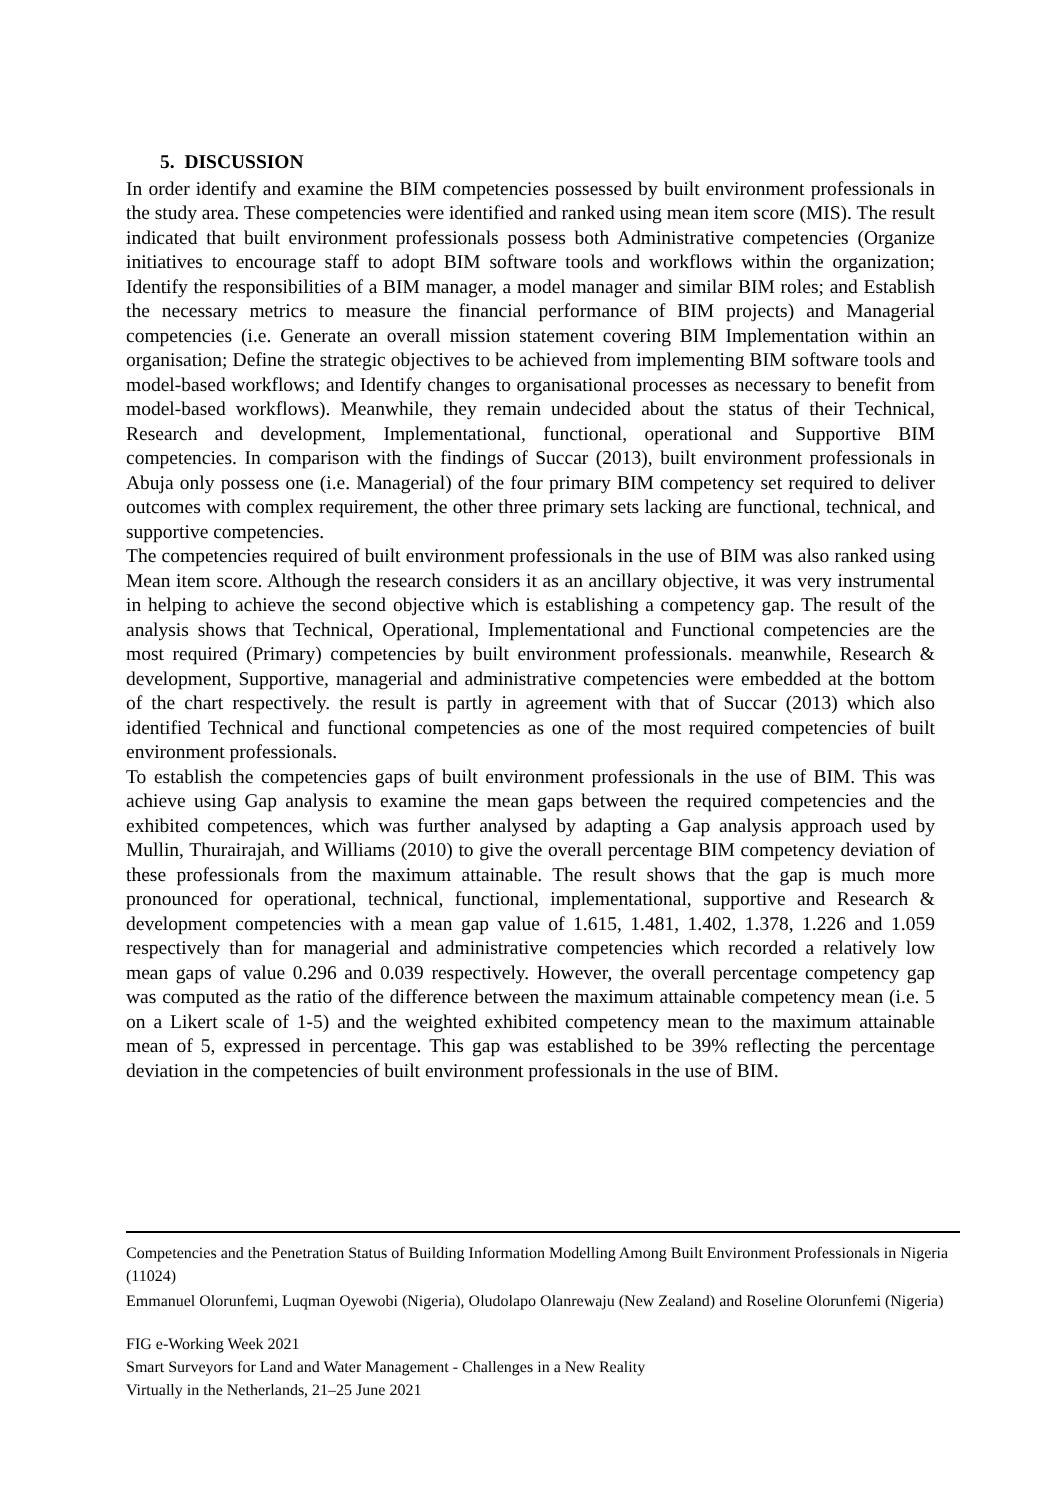5. DISCUSSION
In order identify and examine the BIM competencies possessed by built environment professionals in the study area. These competencies were identified and ranked using mean item score (MIS). The result indicated that built environment professionals possess both Administrative competencies (Organize initiatives to encourage staff to adopt BIM software tools and workflows within the organization; Identify the responsibilities of a BIM manager, a model manager and similar BIM roles; and Establish the necessary metrics to measure the financial performance of BIM projects) and Managerial competencies (i.e. Generate an overall mission statement covering BIM Implementation within an organisation; Define the strategic objectives to be achieved from implementing BIM software tools and model-based workflows; and Identify changes to organisational processes as necessary to benefit from model-based workflows). Meanwhile, they remain undecided about the status of their Technical, Research and development, Implementational, functional, operational and Supportive BIM competencies. In comparison with the findings of Succar (2013), built environment professionals in Abuja only possess one (i.e. Managerial) of the four primary BIM competency set required to deliver outcomes with complex requirement, the other three primary sets lacking are functional, technical, and supportive competencies.
The competencies required of built environment professionals in the use of BIM was also ranked using Mean item score. Although the research considers it as an ancillary objective, it was very instrumental in helping to achieve the second objective which is establishing a competency gap. The result of the analysis shows that Technical, Operational, Implementational and Functional competencies are the most required (Primary) competencies by built environment professionals. meanwhile, Research & development, Supportive, managerial and administrative competencies were embedded at the bottom of the chart respectively. the result is partly in agreement with that of Succar (2013) which also identified Technical and functional competencies as one of the most required competencies of built environment professionals.
To establish the competencies gaps of built environment professionals in the use of BIM. This was achieve using Gap analysis to examine the mean gaps between the required competencies and the exhibited competences, which was further analysed by adapting a Gap analysis approach used by Mullin, Thurairajah, and Williams (2010) to give the overall percentage BIM competency deviation of these professionals from the maximum attainable. The result shows that the gap is much more pronounced for operational, technical, functional, implementational, supportive and Research & development competencies with a mean gap value of 1.615, 1.481, 1.402, 1.378, 1.226 and 1.059 respectively than for managerial and administrative competencies which recorded a relatively low mean gaps of value 0.296 and 0.039 respectively. However, the overall percentage competency gap was computed as the ratio of the difference between the maximum attainable competency mean (i.e. 5 on a Likert scale of 1-5) and the weighted exhibited competency mean to the maximum attainable mean of 5, expressed in percentage. This gap was established to be 39% reflecting the percentage deviation in the competencies of built environment professionals in the use of BIM.
Competencies and the Penetration Status of Building Information Modelling Among Built Environment Professionals in Nigeria (11024)
Emmanuel Olorunfemi, Luqman Oyewobi (Nigeria), Oludolapo Olanrewaju (New Zealand) and Roseline Olorunfemi (Nigeria)
FIG e-Working Week 2021
Smart Surveyors for Land and Water Management - Challenges in a New Reality
Virtually in the Netherlands, 21–25 June 2021